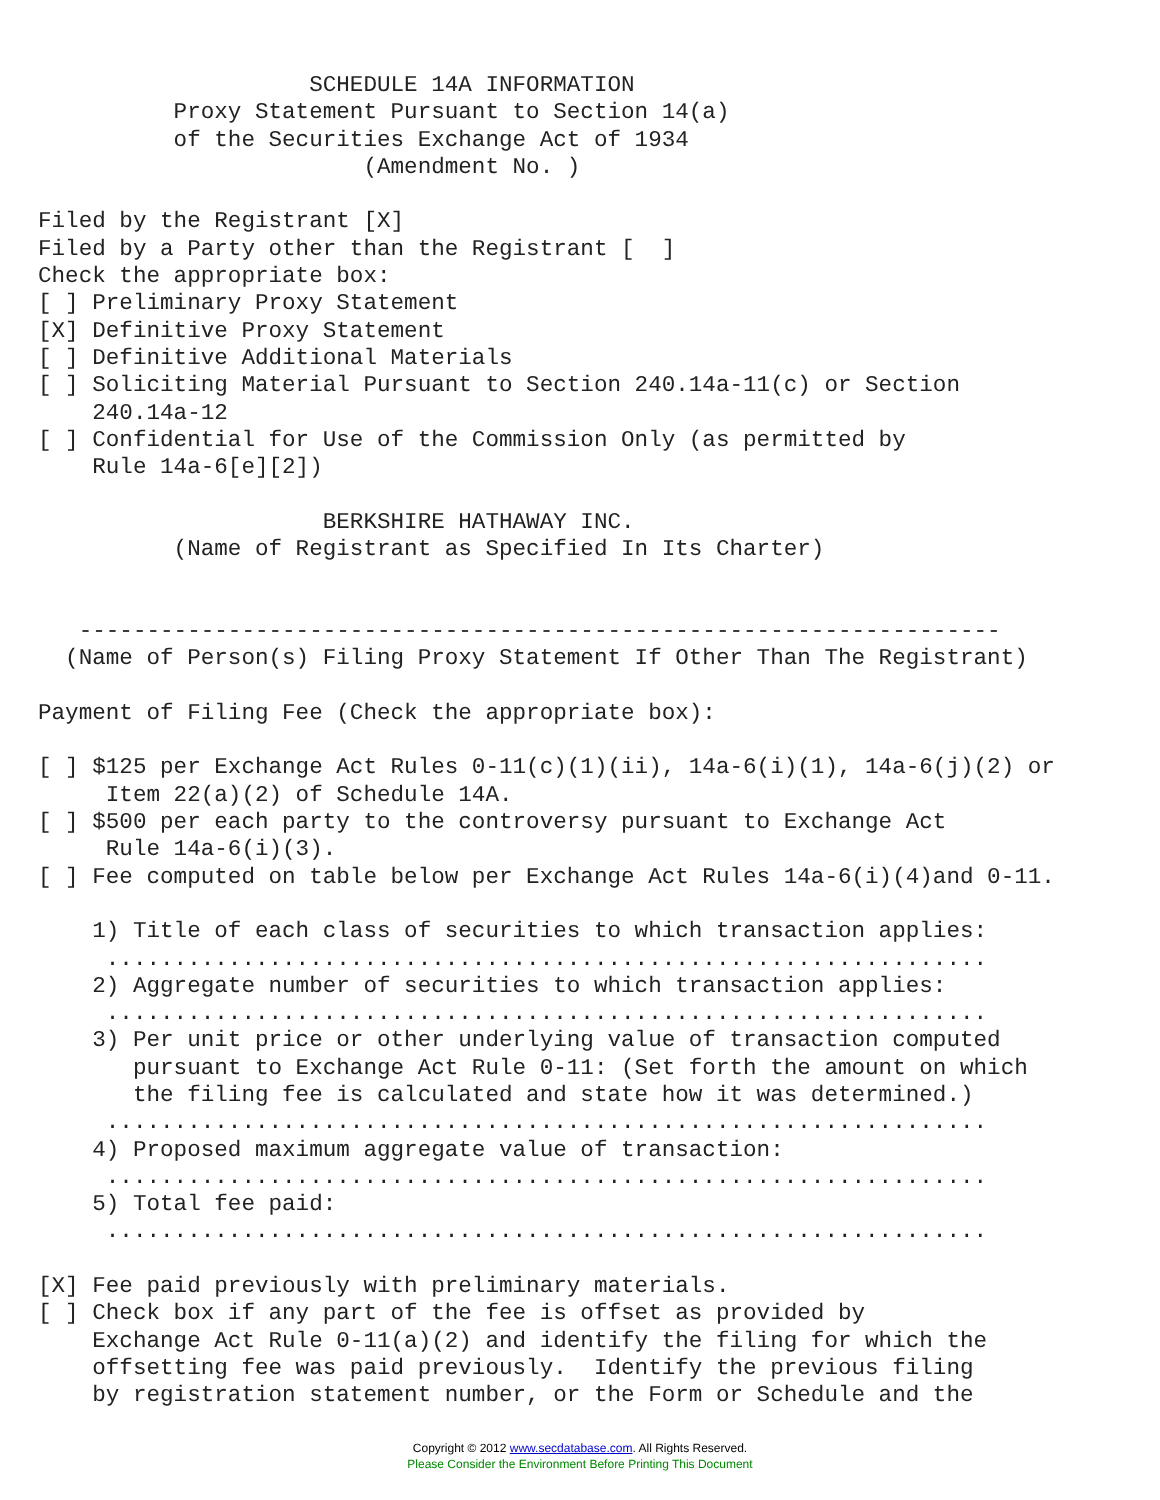SCHEDULE 14A INFORMATION
          Proxy Statement Pursuant to Section 14(a)
          of the Securities Exchange Act of 1934
                        (Amendment No. )

Filed by the Registrant [X]
Filed by a Party other than the Registrant [  ]
Check the appropriate box:
[ ] Preliminary Proxy Statement
[X] Definitive Proxy Statement
[ ] Definitive Additional Materials
[ ] Soliciting Material Pursuant to Section 240.14a-11(c) or Section
    240.14a-12
[ ] Confidential for Use of the Commission Only (as permitted by
    Rule 14a-6[e][2])

                     BERKSHIRE HATHAWAY INC.
          (Name of Registrant as Specified In Its Charter)


   --------------------------------------------------------------------
  (Name of Person(s) Filing Proxy Statement If Other Than The Registrant)

Payment of Filing Fee (Check the appropriate box):

[ ] $125 per Exchange Act Rules 0-11(c)(1)(ii), 14a-6(i)(1), 14a-6(j)(2) or
     Item 22(a)(2) of Schedule 14A.
[ ] $500 per each party to the controversy pursuant to Exchange Act
     Rule 14a-6(i)(3).
[ ] Fee computed on table below per Exchange Act Rules 14a-6(i)(4)and 0-11.

    1) Title of each class of securities to which transaction applies:
     .................................................................
    2) Aggregate number of securities to which transaction applies:
     .................................................................
    3) Per unit price or other underlying value of transaction computed
       pursuant to Exchange Act Rule 0-11: (Set forth the amount on which
       the filing fee is calculated and state how it was determined.)
     .................................................................
    4) Proposed maximum aggregate value of transaction:
     .................................................................
    5) Total fee paid:
     .................................................................

[X] Fee paid previously with preliminary materials.
[ ] Check box if any part of the fee is offset as provided by
    Exchange Act Rule 0-11(a)(2) and identify the filing for which the
    offsetting fee was paid previously.  Identify the previous filing
    by registration statement number, or the Form or Schedule and the
Copyright © 2012 www.secdatabase.com. All Rights Reserved.
Please Consider the Environment Before Printing This Document